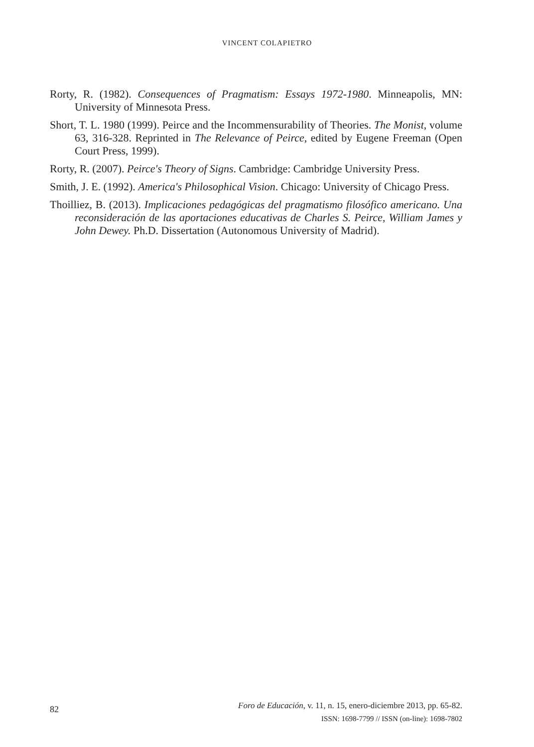VINCENT COLAPIETRO
Rorty, R. (1982). Consequences of Pragmatism: Essays 1972-1980. Minneapolis, MN: University of Minnesota Press.
Short, T. L. 1980 (1999). Peirce and the Incommensurability of Theories. The Monist, volume 63, 316-328. Reprinted in The Relevance of Peirce, edited by Eugene Freeman (Open Court Press, 1999).
Rorty, R. (2007). Peirce's Theory of Signs. Cambridge: Cambridge University Press.
Smith, J. E. (1992). America's Philosophical Vision. Chicago: University of Chicago Press.
Thoilliez, B. (2013). Implicaciones pedagógicas del pragmatismo filosófico americano. Una reconsideración de las aportaciones educativas de Charles S. Peirce, William James y John Dewey. Ph.D. Dissertation (Autonomous University of Madrid).
82
Foro de Educación, v. 11, n. 15, enero-diciembre 2013, pp. 65-82.
ISSN: 1698-7799 // ISSN (on-line): 1698-7802